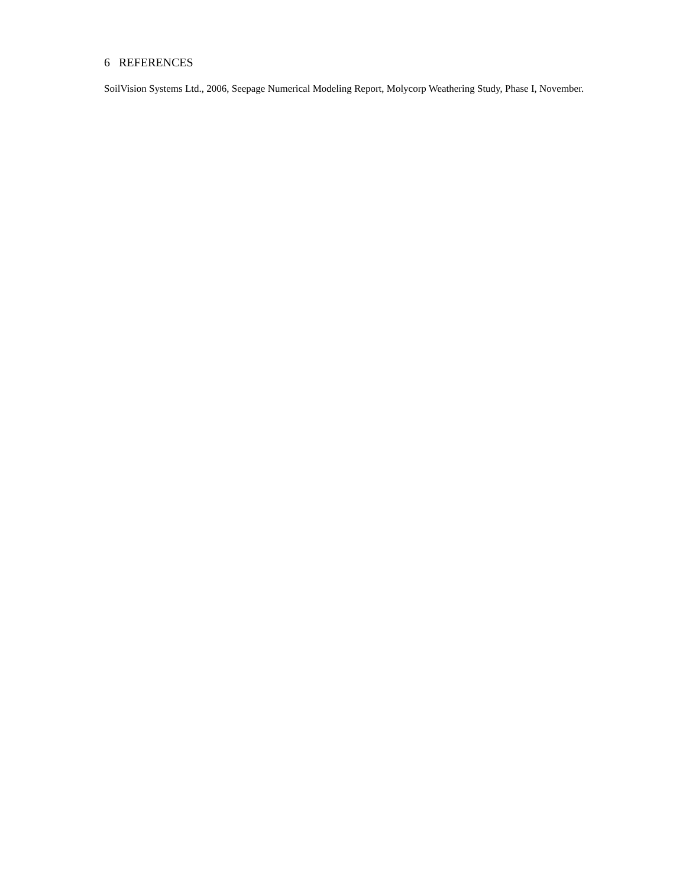6 REFERENCES
SoilVision Systems Ltd., 2006, Seepage Numerical Modeling Report, Molycorp Weathering Study, Phase I, November.